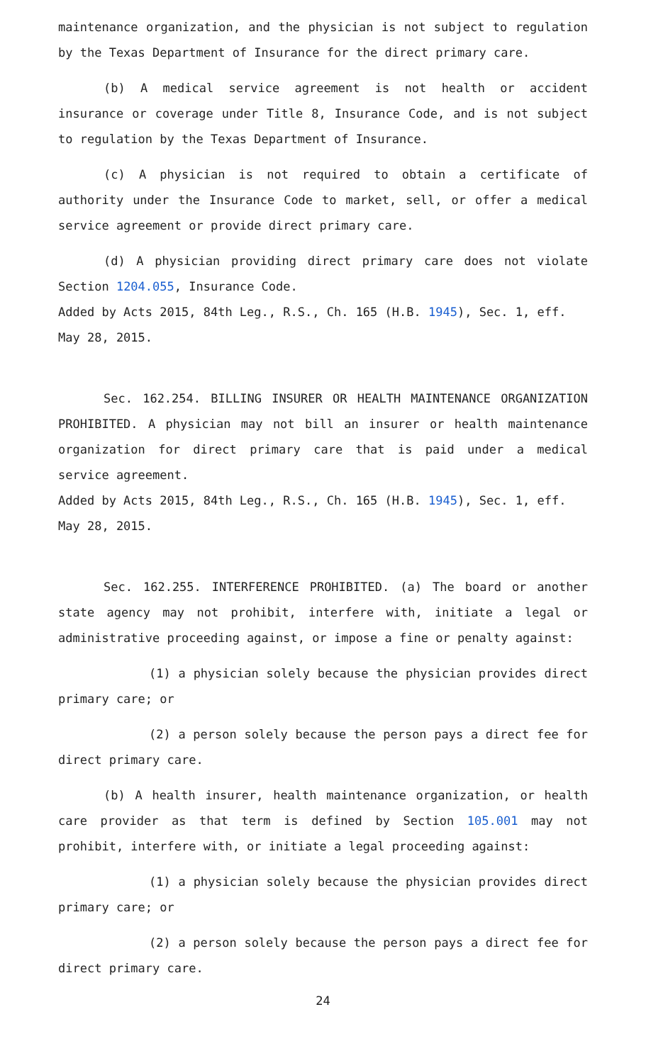maintenance organization, and the physician is not subject to regulation by the Texas Department of Insurance for the direct primary care.
(b) A medical service agreement is not health or accident insurance or coverage under Title 8, Insurance Code, and is not subject to regulation by the Texas Department of Insurance.
(c) A physician is not required to obtain a certificate of authority under the Insurance Code to market, sell, or offer a medical service agreement or provide direct primary care.
(d) A physician providing direct primary care does not violate Section 1204.055, Insurance Code.
Added by Acts 2015, 84th Leg., R.S., Ch. 165 (H.B. 1945), Sec. 1, eff. May 28, 2015.
Sec. 162.254. BILLING INSURER OR HEALTH MAINTENANCE ORGANIZATION PROHIBITED. A physician may not bill an insurer or health maintenance organization for direct primary care that is paid under a medical service agreement.
Added by Acts 2015, 84th Leg., R.S., Ch. 165 (H.B. 1945), Sec. 1, eff. May 28, 2015.
Sec. 162.255. INTERFERENCE PROHIBITED. (a) The board or another state agency may not prohibit, interfere with, initiate a legal or administrative proceeding against, or impose a fine or penalty against:
(1) a physician solely because the physician provides direct primary care; or
(2) a person solely because the person pays a direct fee for direct primary care.
(b) A health insurer, health maintenance organization, or health care provider as that term is defined by Section 105.001 may not prohibit, interfere with, or initiate a legal proceeding against:
(1) a physician solely because the physician provides direct primary care; or
(2) a person solely because the person pays a direct fee for direct primary care.
24